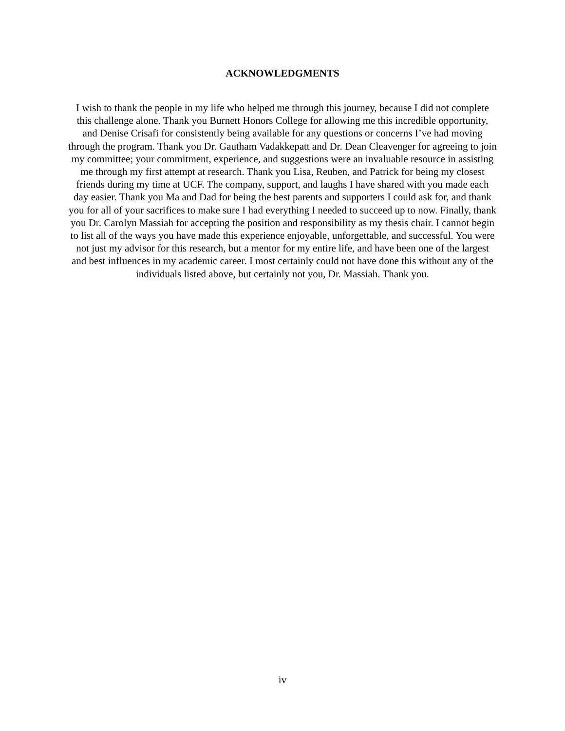ACKNOWLEDGMENTS
I wish to thank the people in my life who helped me through this journey, because I did not complete this challenge alone. Thank you Burnett Honors College for allowing me this incredible opportunity, and Denise Crisafi for consistently being available for any questions or concerns I’ve had moving through the program. Thank you Dr. Gautham Vadakkepatt and Dr. Dean Cleavenger for agreeing to join my committee; your commitment, experience, and suggestions were an invaluable resource in assisting me through my first attempt at research. Thank you Lisa, Reuben, and Patrick for being my closest friends during my time at UCF. The company, support, and laughs I have shared with you made each day easier. Thank you Ma and Dad for being the best parents and supporters I could ask for, and thank you for all of your sacrifices to make sure I had everything I needed to succeed up to now. Finally, thank you Dr. Carolyn Massiah for accepting the position and responsibility as my thesis chair. I cannot begin to list all of the ways you have made this experience enjoyable, unforgettable, and successful. You were not just my advisor for this research, but a mentor for my entire life, and have been one of the largest and best influences in my academic career. I most certainly could not have done this without any of the individuals listed above, but certainly not you, Dr. Massiah. Thank you.
iv